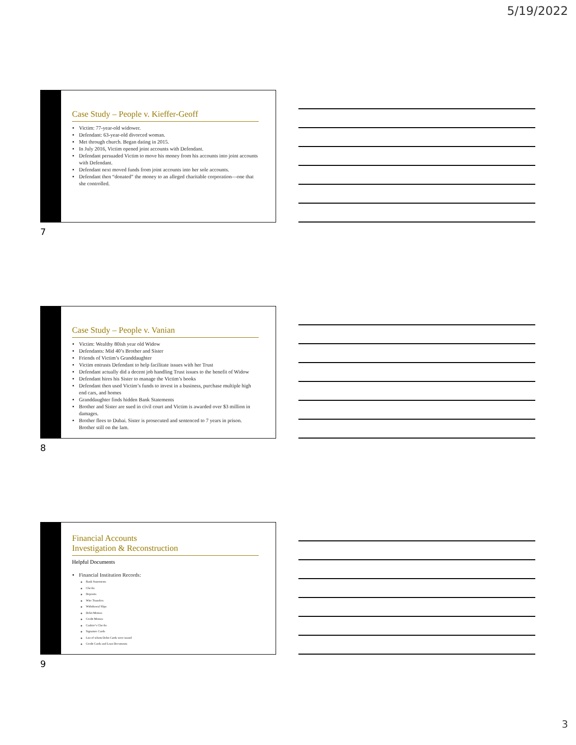5/19/2022
Case Study – People v. Kieffer-Geoff
Victim: 77-year-old widower.
Defendant: 63-year-old divorced woman.
Met through church. Began dating in 2015.
In July 2016, Victim opened joint accounts with Defendant.
Defendant persuaded Victim to move his money from his accounts into joint accounts with Defendant.
Defendant next moved funds from joint accounts into her sole accounts.
Defendant then “donated” the money to an alleged charitable corporation—one that she controlled.
7
Case Study – People v. Vanian
Victim: Wealthy 80ish year old Widow
Defendants: Mid 40’s Brother and Sister
Friends of Victim’s Granddaughter
Victim entrusts Defendant to help facilitate issues with her Trust
Defendant actually did a decent job handling Trust issues to the benefit of Widow
Defendant hires his Sister to manage the Victim’s books
Defendant then used Victim’s funds to invest in a business, purchase multiple high end cars, and homes
Granddaughter finds hidden Bank Statements
Brother and Sister are sued in civil court and Victim is awarded over $3 million in damages.
Brother flees to Dubai. Sister is prosecuted and sentenced to 7 years in prison. Brother still on the lam.
8
Financial Accounts
Investigation & Reconstruction
Helpful Documents
Financial Institution Records:
Bank Statements
Checks
Deposits
Wire Transfers
Withdrawal Slips
Debit Memos
Credit Memos
Cashier’s Checks
Signature Cards
List of whom Debit Cards were issued
Credit Cards and Loan Documents
9
3